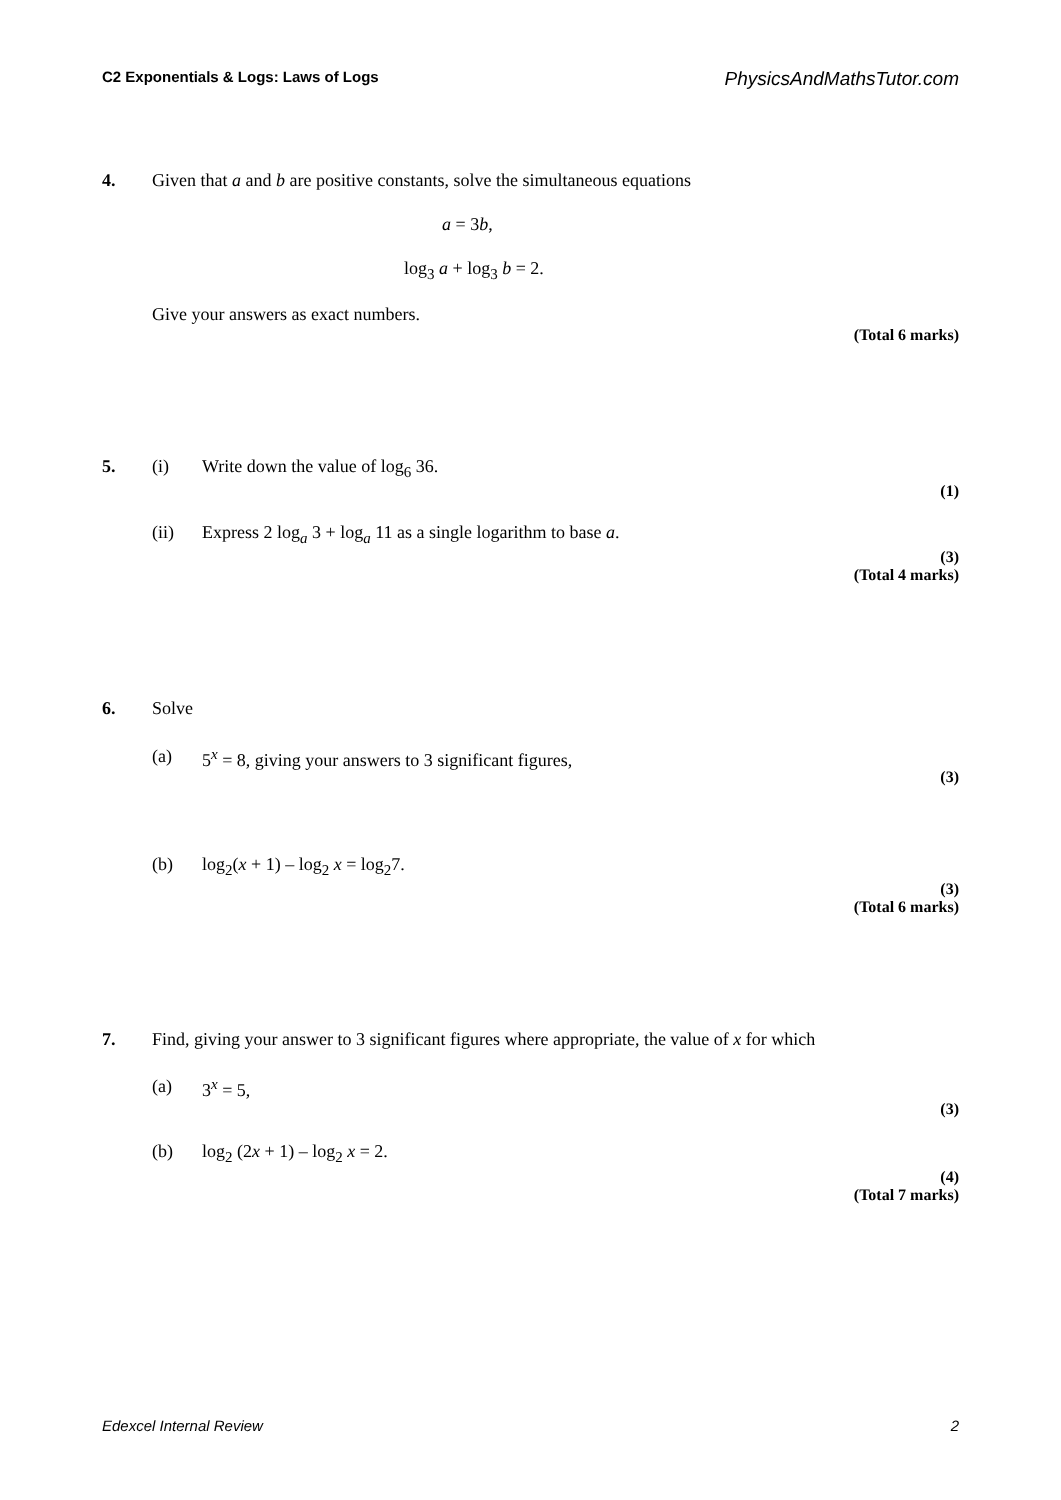C2 Exponentials & Logs: Laws of Logs PhysicsAndMathsTutor.com
4. Given that a and b are positive constants, solve the simultaneous equations
a = 3b,
log<sub>3</sub> a + log<sub>3</sub> b = 2.
Give your answers as exact numbers.
(Total 6 marks)
5. (i) Write down the value of log<sub>6</sub> 36.
(1)
(ii) Express 2 log<sub>a</sub> 3 + log<sub>a</sub> 11 as a single logarithm to base a.
(3)
(Total 4 marks)
6. Solve
(a) 5<sup>x</sup> = 8, giving your answers to 3 significant figures,
(3)
(b) log<sub>2</sub>(x + 1) – log<sub>2</sub> x = log<sub>2</sub>7.
(3)
(Total 6 marks)
7. Find, giving your answer to 3 significant figures where appropriate, the value of x for which
(a) 3<sup>x</sup> = 5,
(3)
(b) log<sub>2</sub> (2x + 1) – log<sub>2</sub> x = 2.
(4)
(Total 7 marks)
Edexcel Internal Review 2